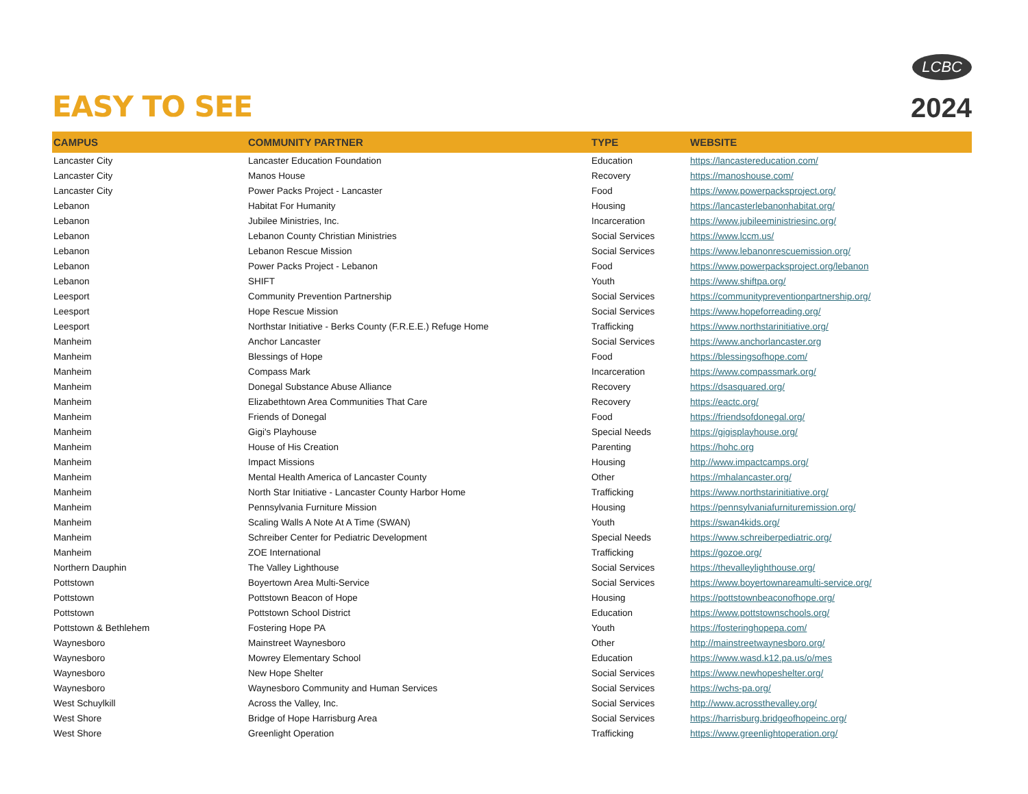EASY TO SEE
LCBC
2024
| CAMPUS | COMMUNITY PARTNER | TYPE | WEBSITE |
| --- | --- | --- | --- |
| Lancaster City | Lancaster Education Foundation | Education | https://lancastereducation.com/ |
| Lancaster City | Manos House | Recovery | https://manoshouse.com/ |
| Lancaster City | Power Packs Project - Lancaster | Food | https://www.powerpacksproject.org/ |
| Lebanon | Habitat For Humanity | Housing | https://lancasterlebanonhabitat.org/ |
| Lebanon | Jubilee Ministries, Inc. | Incarceration | https://www.jubileeministriesinc.org/ |
| Lebanon | Lebanon County Christian Ministries | Social Services | https://www.lccm.us/ |
| Lebanon | Lebanon Rescue Mission | Social Services | https://www.lebanonrescuemission.org/ |
| Lebanon | Power Packs Project - Lebanon | Food | https://www.powerpacksproject.org/lebanon |
| Lebanon | SHIFT | Youth | https://www.shiftpa.org/ |
| Leesport | Community Prevention Partnership | Social Services | https://communitypreventionpartnership.org/ |
| Leesport | Hope Rescue Mission | Social Services | https://www.hopeforreading.org/ |
| Leesport | Northstar Initiative - Berks County (F.R.E.E.) Refuge Home | Trafficking | https://www.northstarinitiative.org/ |
| Manheim | Anchor Lancaster | Social Services | https://www.anchorlancaster.org |
| Manheim | Blessings of Hope | Food | https://blessingsofhope.com/ |
| Manheim | Compass Mark | Incarceration | https://www.compassmark.org/ |
| Manheim | Donegal Substance Abuse Alliance | Recovery | https://dsasquared.org/ |
| Manheim | Elizabethtown Area Communities That Care | Recovery | https://eactc.org/ |
| Manheim | Friends of Donegal | Food | https://friendsofdonegal.org/ |
| Manheim | Gigi's Playhouse | Special Needs | https://gigisplayhouse.org/ |
| Manheim | House of His Creation | Parenting | https://hohc.org |
| Manheim | Impact Missions | Housing | http://www.impactcamps.org/ |
| Manheim | Mental Health America of Lancaster County | Other | https://mhalancaster.org/ |
| Manheim | North Star Initiative - Lancaster County Harbor Home | Trafficking | https://www.northstarinitiative.org/ |
| Manheim | Pennsylvania Furniture Mission | Housing | https://pennsylvaniafurnituremission.org/ |
| Manheim | Scaling Walls A Note At A Time (SWAN) | Youth | https://swan4kids.org/ |
| Manheim | Schreiber Center for Pediatric Development | Special Needs | https://www.schreiberpediatric.org/ |
| Manheim | ZOE International | Trafficking | https://gozoe.org/ |
| Northern Dauphin | The Valley Lighthouse | Social Services | https://thevalleylighthouse.org/ |
| Pottstown | Boyertown Area Multi-Service | Social Services | https://www.boyertownareamulti-service.org/ |
| Pottstown | Pottstown Beacon of Hope | Housing | https://pottstownbeaconofhope.org/ |
| Pottstown | Pottstown School District | Education | https://www.pottstownschools.org/ |
| Pottstown & Bethlehem | Fostering Hope PA | Youth | https://fosteringhopepa.com/ |
| Waynesboro | Mainstreet Waynesboro | Other | http://mainstreetwaynesboro.org/ |
| Waynesboro | Mowrey Elementary School | Education | https://www.wasd.k12.pa.us/o/mes |
| Waynesboro | New Hope Shelter | Social Services | https://www.newhopeshelter.org/ |
| Waynesboro | Waynesboro Community and Human Services | Social Services | https://wchs-pa.org/ |
| West Schuylkill | Across the Valley, Inc. | Social Services | http://www.acrossthevalley.org/ |
| West Shore | Bridge of Hope Harrisburg Area | Social Services | https://harrisburg.bridgeofhopeinc.org/ |
| West Shore | Greenlight Operation | Trafficking | https://www.greenlightoperation.org/ |